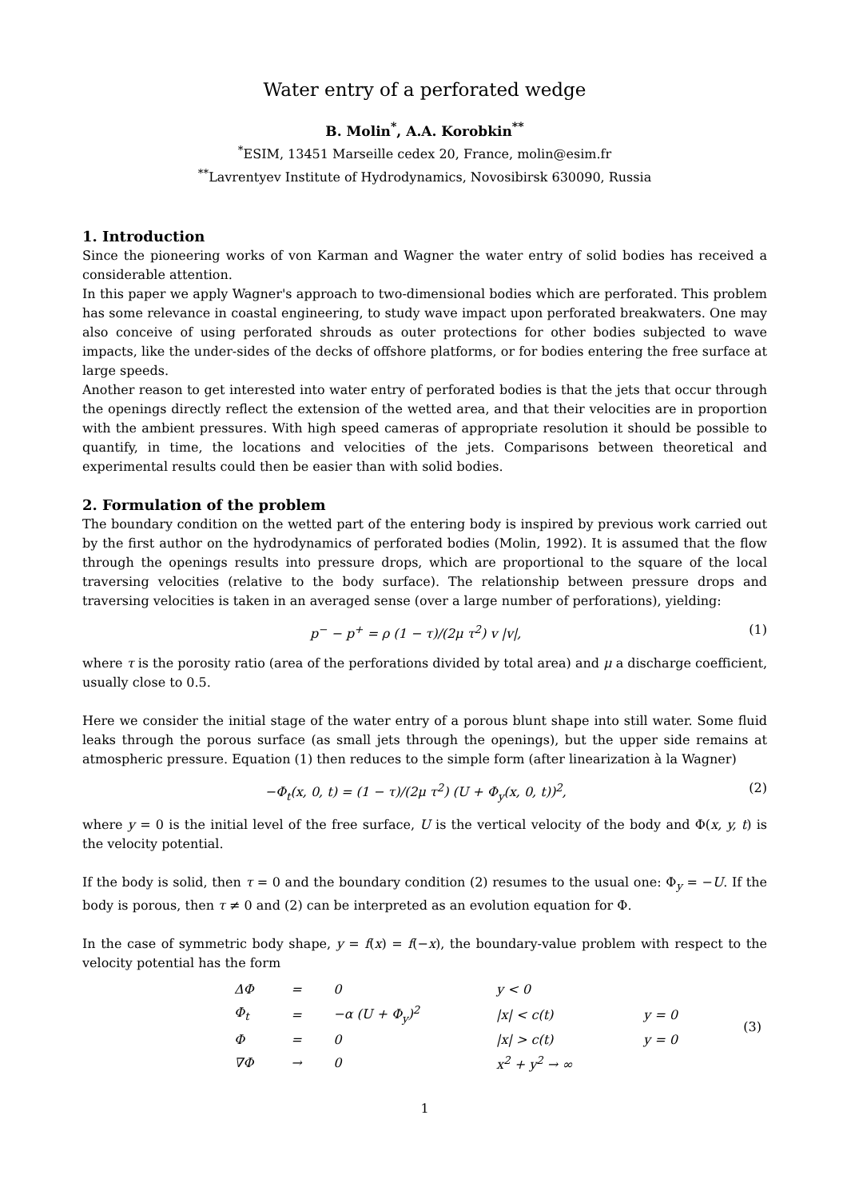Water entry of a perforated wedge
B. Molin<sup>*</sup>, A.A. Korobkin<sup>**</sup>
<sup>*</sup> ESIM, 13451 Marseille cedex 20, France, molin@esim.fr
<sup>**</sup> Lavrentyev Institute of Hydrodynamics, Novosibirsk 630090, Russia
1. Introduction
Since the pioneering works of von Karman and Wagner the water entry of solid bodies has received a considerable attention.
In this paper we apply Wagner's approach to two-dimensional bodies which are perforated. This problem has some relevance in coastal engineering, to study wave impact upon perforated breakwaters. One may also conceive of using perforated shrouds as outer protections for other bodies subjected to wave impacts, like the under-sides of the decks of offshore platforms, or for bodies entering the free surface at large speeds.
Another reason to get interested into water entry of perforated bodies is that the jets that occur through the openings directly reflect the extension of the wetted area, and that their velocities are in proportion with the ambient pressures. With high speed cameras of appropriate resolution it should be possible to quantify, in time, the locations and velocities of the jets. Comparisons between theoretical and experimental results could then be easier than with solid bodies.
2. Formulation of the problem
The boundary condition on the wetted part of the entering body is inspired by previous work carried out by the first author on the hydrodynamics of perforated bodies (Molin, 1992). It is assumed that the flow through the openings results into pressure drops, which are proportional to the square of the local traversing velocities (relative to the body surface). The relationship between pressure drops and traversing velocities is taken in an averaged sense (over a large number of perforations), yielding:
p<sup>−</sup> − p<sup>+</sup> = ρ (1 − τ)/(2μ τ<sup>2</sup>) v |v|, (1)
where τ is the porosity ratio (area of the perforations divided by total area) and μ a discharge coefficient, usually close to 0.5.
Here we consider the initial stage of the water entry of a porous blunt shape into still water. Some fluid leaks through the porous surface (as small jets through the openings), but the upper side remains at atmospheric pressure. Equation (1) then reduces to the simple form (after linearization à la Wagner)
−Φ<sub>t</sub>(x, 0, t) = (1 − τ)/(2μ τ<sup>2</sup>) (U + Φ<sub>y</sub>(x, 0, t))<sup>2</sup>, (2)
where y = 0 is the initial level of the free surface, U is the vertical velocity of the body and Φ(x, y, t) is the velocity potential.
If the body is solid, then τ = 0 and the boundary condition (2) resumes to the usual one: Φ<sub>y</sub> = −U. If the body is porous, then τ ≠ 0 and (2) can be interpreted as an evolution equation for Φ.
In the case of symmetric body shape, y = f(x) = f(−x), the boundary-value problem with respect to the velocity potential has the form
| ΔΦ | = | 0 | y < 0 | | (3) |
| Φ<sub>t</sub> | = | −α (U + Φ<sub>y</sub>)<sup>2</sup> | /x/ < c(t) | y = 0 | |
| Φ | = | 0 | /x/ > c(t) | y = 0 | |
| ∇Φ | → | 0 | x<sup>2</sup> + y<sup>2</sup> → ∞ | | |
1